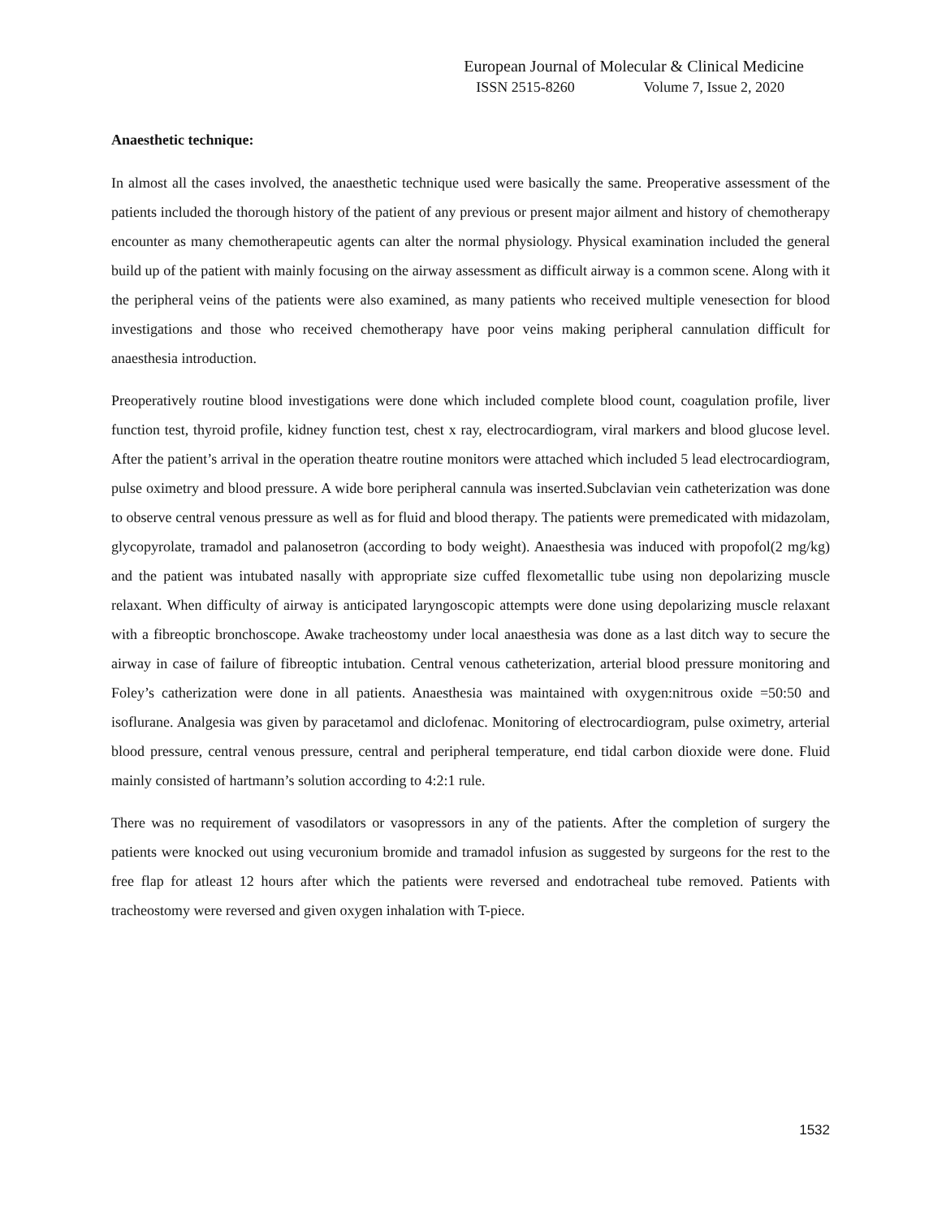European Journal of Molecular & Clinical Medicine
ISSN 2515-8260 Volume 7, Issue 2, 2020
Anaesthetic technique:
In almost all the cases involved, the anaesthetic technique used were basically the same. Preoperative assessment of the patients included the thorough history of the patient of any previous or present major ailment and history of chemotherapy encounter as many chemotherapeutic agents can alter the normal physiology. Physical examination included the general build up of the patient with mainly focusing on the airway assessment as difficult airway is a common scene. Along with it the peripheral veins of the patients were also examined, as many patients who received multiple venesection for blood investigations and those who received chemotherapy have poor veins making peripheral cannulation difficult for anaesthesia introduction.
Preoperatively routine blood investigations were done which included complete blood count, coagulation profile, liver function test, thyroid profile, kidney function test, chest x ray, electrocardiogram, viral markers and blood glucose level. After the patient’s arrival in the operation theatre routine monitors were attached which included 5 lead electrocardiogram, pulse oximetry and blood pressure. A wide bore peripheral cannula was inserted.Subclavian vein catheterization was done to observe central venous pressure as well as for fluid and blood therapy. The patients were premedicated with midazolam, glycopyrolate, tramadol and palanosetron (according to body weight). Anaesthesia was induced with propofol(2 mg/kg) and the patient was intubated nasally with appropriate size cuffed flexometallic tube using non depolarizing muscle relaxant. When difficulty of airway is anticipated laryngoscopic attempts were done using depolarizing muscle relaxant with a fibreoptic bronchoscope. Awake tracheostomy under local anaesthesia was done as a last ditch way to secure the airway in case of failure of fibreoptic intubation. Central venous catheterization, arterial blood pressure monitoring and Foley’s catherization were done in all patients. Anaesthesia was maintained with oxygen:nitrous oxide =50:50 and isoflurane. Analgesia was given by paracetamol and diclofenac. Monitoring of electrocardiogram, pulse oximetry, arterial blood pressure, central venous pressure, central and peripheral temperature, end tidal carbon dioxide were done. Fluid mainly consisted of hartmann’s solution according to 4:2:1 rule.
There was no requirement of vasodilators or vasopressors in any of the patients. After the completion of surgery the patients were knocked out using vecuronium bromide and tramadol infusion as suggested by surgeons for the rest to the free flap for atleast 12 hours after which the patients were reversed and endotracheal tube removed. Patients with tracheostomy were reversed and given oxygen inhalation with T-piece.
1532